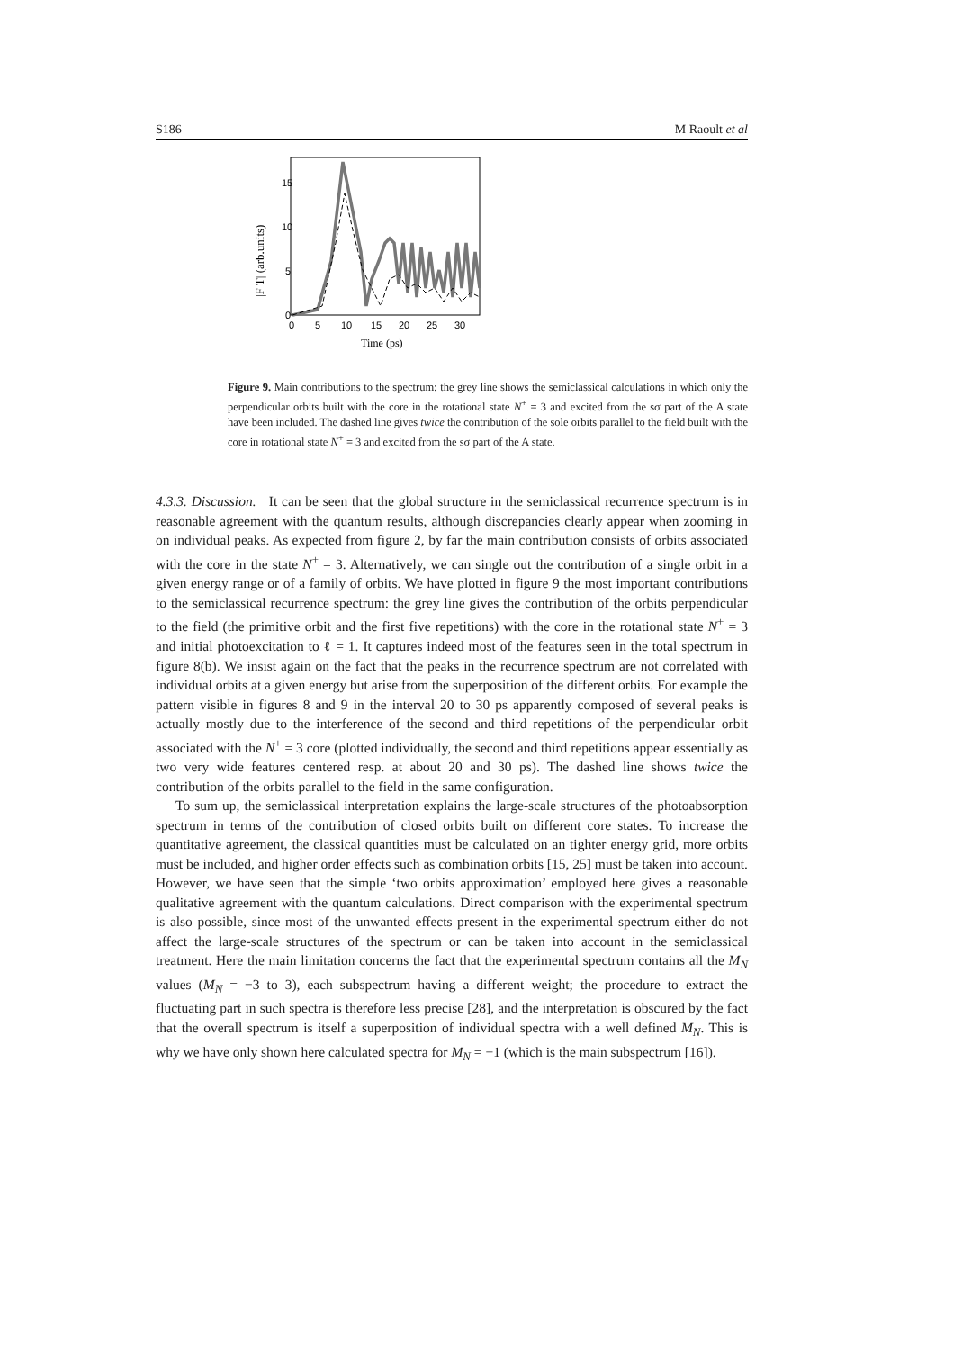S186 M Raoult et al
15
10
5
0
0
5
10
15
20
25
30
Time (ps)
|F T| (arb.units)
Figure 9. Main contributions to the spectrum: the grey line shows the semiclassical calculations in which only the perpendicular orbits built with the core in the rotational state N<sup>+</sup> = 3 and excited from the sσ part of the A state have been included. The dashed line gives twice the contribution of the sole orbits parallel to the field built with the core in rotational state N<sup>+</sup> = 3 and excited from the sσ part of the A state.
4.3.3. Discussion. It can be seen that the global structure in the semiclassical recurrence spectrum is in reasonable agreement with the quantum results, although discrepancies clearly appear when zooming in on individual peaks. As expected from figure 2, by far the main contribution consists of orbits associated with the core in the state N<sup>+</sup> = 3. Alternatively, we can single out the contribution of a single orbit in a given energy range or of a family of orbits. We have plotted in figure 9 the most important contributions to the semiclassical recurrence spectrum: the grey line gives the contribution of the orbits perpendicular to the field (the primitive orbit and the first five repetitions) with the core in the rotational state N<sup>+</sup> = 3 and initial photoexcitation to ℓ = 1. It captures indeed most of the features seen in the total spectrum in figure 8(b). We insist again on the fact that the peaks in the recurrence spectrum are not correlated with individual orbits at a given energy but arise from the superposition of the different orbits. For example the pattern visible in figures 8 and 9 in the interval 20 to 30 ps apparently composed of several peaks is actually mostly due to the interference of the second and third repetitions of the perpendicular orbit associated with the N<sup>+</sup> = 3 core (plotted individually, the second and third repetitions appear essentially as two very wide features centered resp. at about 20 and 30 ps). The dashed line shows twice the contribution of the orbits parallel to the field in the same configuration.
To sum up, the semiclassical interpretation explains the large-scale structures of the photoabsorption spectrum in terms of the contribution of closed orbits built on different core states. To increase the quantitative agreement, the classical quantities must be calculated on an tighter energy grid, more orbits must be included, and higher order effects such as combination orbits [15, 25] must be taken into account. However, we have seen that the simple ‘two orbits approximation’ employed here gives a reasonable qualitative agreement with the quantum calculations. Direct comparison with the experimental spectrum is also possible, since most of the unwanted effects present in the experimental spectrum either do not affect the large-scale structures of the spectrum or can be taken into account in the semiclassical treatment. Here the main limitation concerns the fact that the experimental spectrum contains all the M<sub>N</sub> values (M<sub>N</sub> = −3 to 3), each subspectrum having a different weight; the procedure to extract the fluctuating part in such spectra is therefore less precise [28], and the interpretation is obscured by the fact that the overall spectrum is itself a superposition of individual spectra with a well defined M<sub>N</sub>. This is why we have only shown here calculated spectra for M<sub>N</sub> = −1 (which is the main subspectrum [16]).